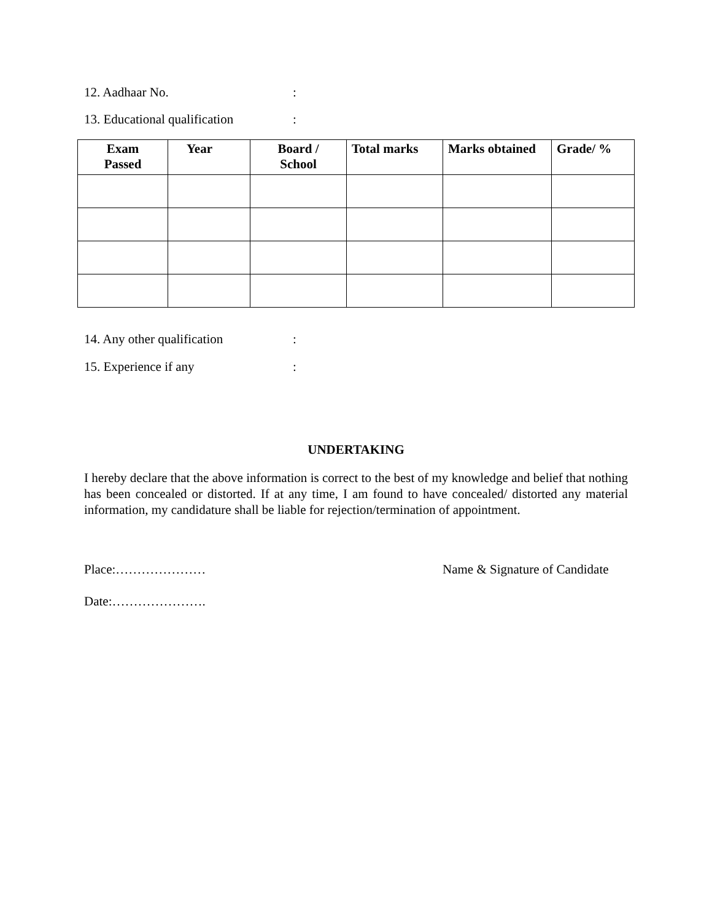12. Aadhaar No.:
13. Educational qualification:
| Exam Passed | Year | Board / School | Total marks | Marks obtained | Grade/ % |
| --- | --- | --- | --- | --- | --- |
14. Any other qualification:
15. Experience if any:
UNDERTAKING
I hereby declare that the above information is correct to the best of my knowledge and belief that nothing has been concealed or distorted. If at any time, I am found to have concealed/ distorted any material information, my candidature shall be liable for rejection/termination of appointment.
Place:………………… Name & Signature of Candidate
Date:………………….